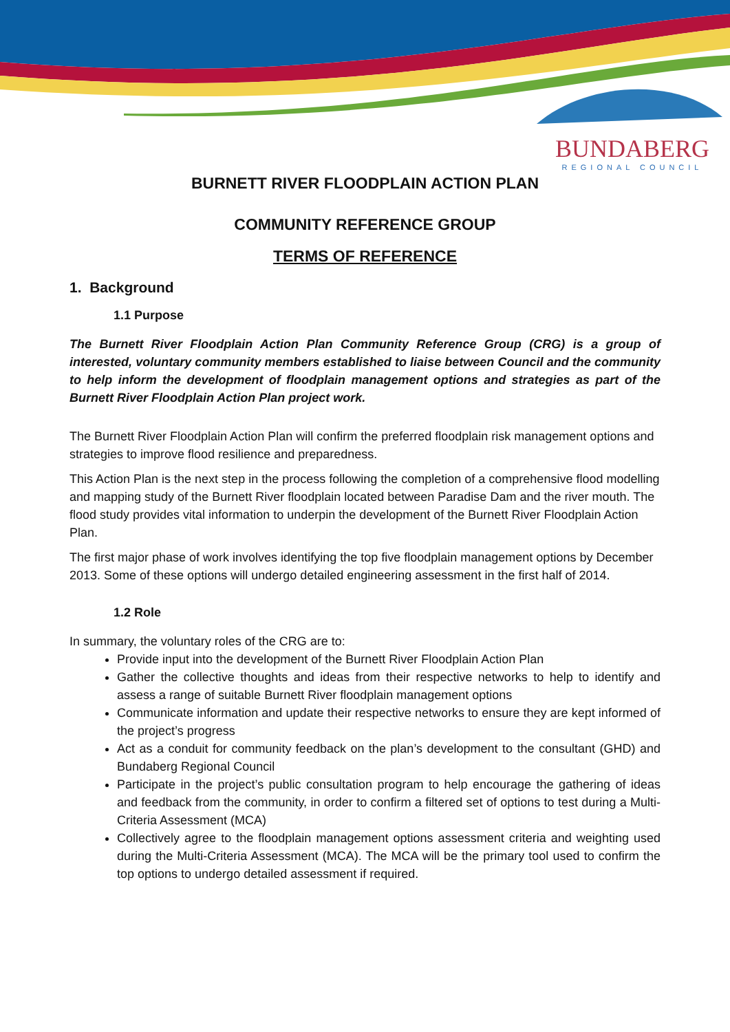BUNDABERG
REGIONAL COUNCIL
BURNETT RIVER FLOODPLAIN ACTION PLAN
COMMUNITY REFERENCE GROUP
TERMS OF REFERENCE
1. Background
1.1 Purpose
The Burnett River Floodplain Action Plan Community Reference Group (CRG) is a group of interested, voluntary community members established to liaise between Council and the community to help inform the development of floodplain management options and strategies as part of the Burnett River Floodplain Action Plan project work.
The Burnett River Floodplain Action Plan will confirm the preferred floodplain risk management options and strategies to improve flood resilience and preparedness.
This Action Plan is the next step in the process following the completion of a comprehensive flood modelling and mapping study of the Burnett River floodplain located between Paradise Dam and the river mouth. The flood study provides vital information to underpin the development of the Burnett River Floodplain Action Plan.
The first major phase of work involves identifying the top five floodplain management options by December 2013. Some of these options will undergo detailed engineering assessment in the first half of 2014.
1.2 Role
In summary, the voluntary roles of the CRG are to:
Provide input into the development of the Burnett River Floodplain Action Plan
Gather the collective thoughts and ideas from their respective networks to help to identify and assess a range of suitable Burnett River floodplain management options
Communicate information and update their respective networks to ensure they are kept informed of the project’s progress
Act as a conduit for community feedback on the plan’s development to the consultant (GHD) and Bundaberg Regional Council
Participate in the project’s public consultation program to help encourage the gathering of ideas and feedback from the community, in order to confirm a filtered set of options to test during a Multi-Criteria Assessment (MCA)
Collectively agree to the floodplain management options assessment criteria and weighting used during the Multi-Criteria Assessment (MCA). The MCA will be the primary tool used to confirm the top options to undergo detailed assessment if required.